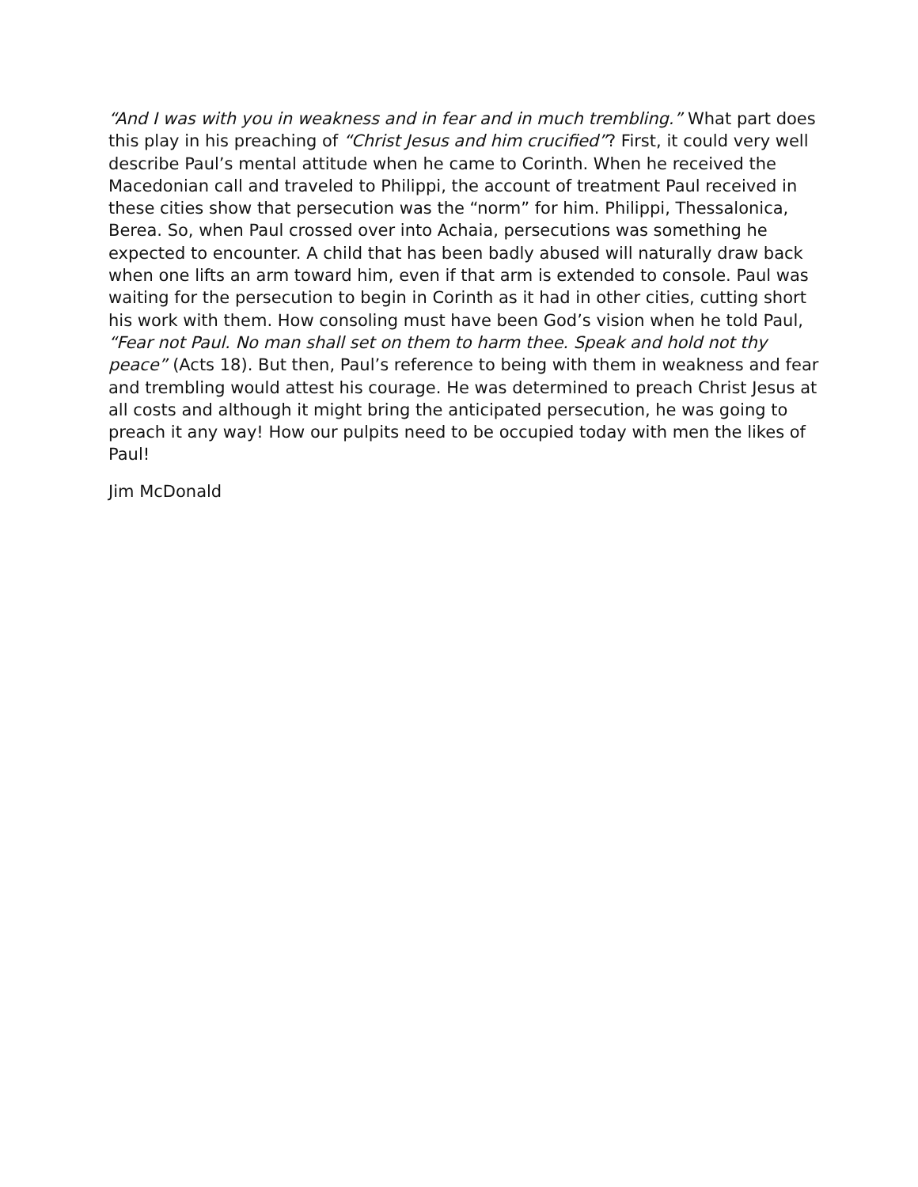“And I was with you in weakness and in fear and in much trembling.” What part does this play in his preaching of “Christ Jesus and him crucified”? First, it could very well describe Paul’s mental attitude when he came to Corinth. When he received the Macedonian call and traveled to Philippi, the account of treatment Paul received in these cities show that persecution was the “norm” for him. Philippi, Thessalonica, Berea. So, when Paul crossed over into Achaia, persecutions was something he expected to encounter. A child that has been badly abused will naturally draw back when one lifts an arm toward him, even if that arm is extended to console. Paul was waiting for the persecution to begin in Corinth as it had in other cities, cutting short his work with them. How consoling must have been God’s vision when he told Paul, “Fear not Paul. No man shall set on them to harm thee. Speak and hold not thy peace” (Acts 18). But then, Paul’s reference to being with them in weakness and fear and trembling would attest his courage. He was determined to preach Christ Jesus at all costs and although it might bring the anticipated persecution, he was going to preach it any way! How our pulpits need to be occupied today with men the likes of Paul!
Jim McDonald